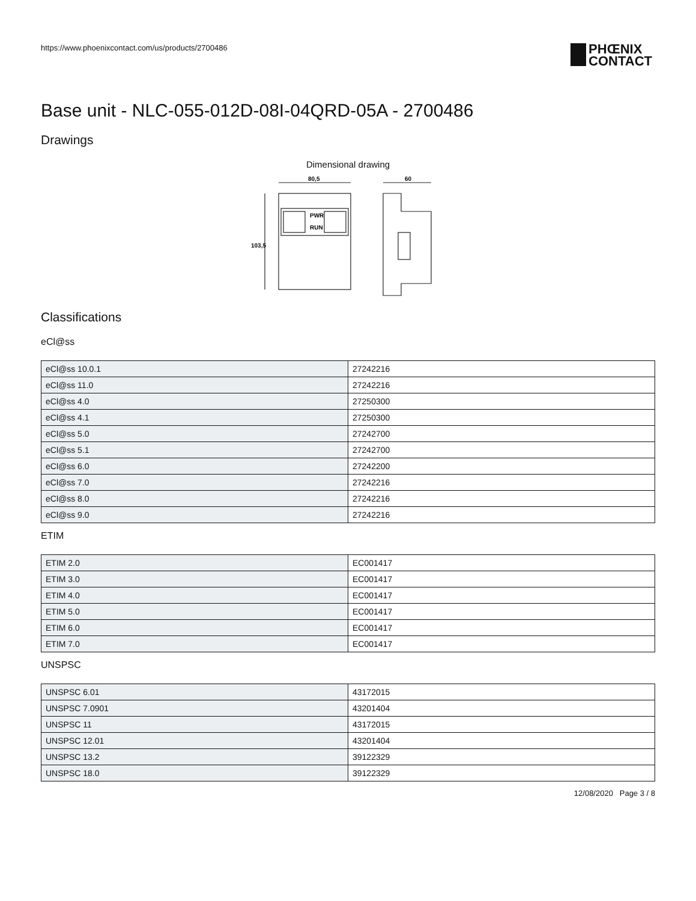https://www.phoenixcontact.com/us/products/2700486
PHŒNIX
CONTACT
Base unit - NLC-055-012D-08I-04QRD-05A - 2700486
Drawings
Dimensional drawing
80,5
60
103,5
PWR
RUN
Classifications
eCl@ss
| eCl@ss 10.0.1 | 27242216 |
| eCl@ss 11.0 | 27242216 |
| eCl@ss 4.0 | 27250300 |
| eCl@ss 4.1 | 27250300 |
| eCl@ss 5.0 | 27242700 |
| eCl@ss 5.1 | 27242700 |
| eCl@ss 6.0 | 27242200 |
| eCl@ss 7.0 | 27242216 |
| eCl@ss 8.0 | 27242216 |
| eCl@ss 9.0 | 27242216 |
ETIM
| ETIM 2.0 | EC001417 |
| ETIM 3.0 | EC001417 |
| ETIM 4.0 | EC001417 |
| ETIM 5.0 | EC001417 |
| ETIM 6.0 | EC001417 |
| ETIM 7.0 | EC001417 |
UNSPSC
| UNSPSC 6.01 | 43172015 |
| UNSPSC 7.0901 | 43201404 |
| UNSPSC 11 | 43172015 |
| UNSPSC 12.01 | 43201404 |
| UNSPSC 13.2 | 39122329 |
| UNSPSC 18.0 | 39122329 |
12/08/2020 Page 3 / 8